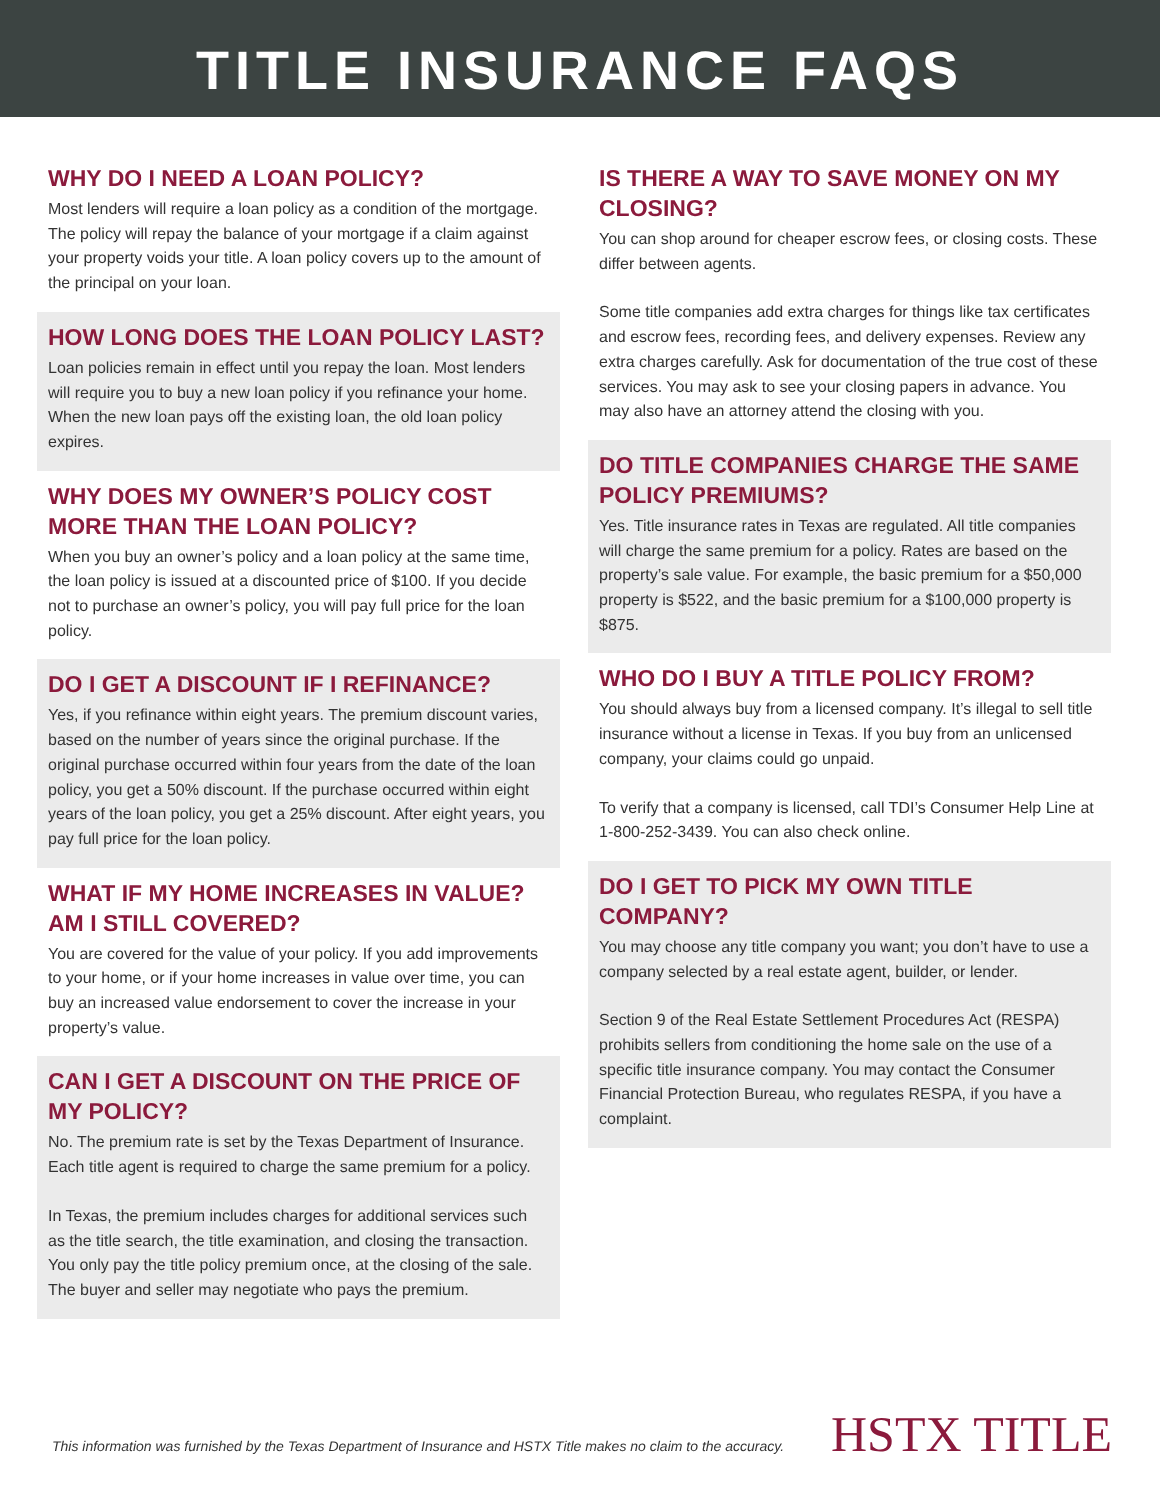TITLE INSURANCE FAQS
WHY DO I NEED A LOAN POLICY?
Most lenders will require a loan policy as a condition of the mortgage. The policy will repay the balance of your mortgage if a claim against your property voids your title. A loan policy covers up to the amount of the principal on your loan.
HOW LONG DOES THE LOAN POLICY LAST?
Loan policies remain in effect until you repay the loan. Most lenders will require you to buy a new loan policy if you refinance your home. When the new loan pays off the existing loan, the old loan policy expires.
WHY DOES MY OWNER’S POLICY COST MORE THAN THE LOAN POLICY?
When you buy an owner’s policy and a loan policy at the same time, the loan policy is issued at a discounted price of $100. If you decide not to purchase an owner’s policy, you will pay full price for the loan policy.
DO I GET A DISCOUNT IF I REFINANCE?
Yes, if you refinance within eight years. The premium discount varies, based on the number of years since the original purchase. If the original purchase occurred within four years from the date of the loan policy, you get a 50% discount. If the purchase occurred within eight years of the loan policy, you get a 25% discount. After eight years, you pay full price for the loan policy.
WHAT IF MY HOME INCREASES IN VALUE? AM I STILL COVERED?
You are covered for the value of your policy. If you add improvements to your home, or if your home increases in value over time, you can buy an increased value endorsement to cover the increase in your property’s value.
CAN I GET A DISCOUNT ON THE PRICE OF MY POLICY?
No. The premium rate is set by the Texas Department of Insurance. Each title agent is required to charge the same premium for a policy.
In Texas, the premium includes charges for additional services such as the title search, the title examination, and closing the transaction. You only pay the title policy premium once, at the closing of the sale. The buyer and seller may negotiate who pays the premium.
IS THERE A WAY TO SAVE MONEY ON MY CLOSING?
You can shop around for cheaper escrow fees, or closing costs. These differ between agents.
Some title companies add extra charges for things like tax certificates and escrow fees, recording fees, and delivery expenses. Review any extra charges carefully. Ask for documentation of the true cost of these services. You may ask to see your closing papers in advance. You may also have an attorney attend the closing with you.
DO TITLE COMPANIES CHARGE THE SAME POLICY PREMIUMS?
Yes. Title insurance rates in Texas are regulated. All title companies will charge the same premium for a policy. Rates are based on the property’s sale value. For example, the basic premium for a $50,000 property is $522, and the basic premium for a $100,000 property is $875.
WHO DO I BUY A TITLE POLICY FROM?
You should always buy from a licensed company. It’s illegal to sell title insurance without a license in Texas. If you buy from an unlicensed company, your claims could go unpaid.
To verify that a company is licensed, call TDI’s Consumer Help Line at 1-800-252-3439. You can also check online.
DO I GET TO PICK MY OWN TITLE COMPANY?
You may choose any title company you want; you don’t have to use a company selected by a real estate agent, builder, or lender.
Section 9 of the Real Estate Settlement Procedures Act (RESPA) prohibits sellers from conditioning the home sale on the use of a specific title insurance company. You may contact the Consumer Financial Protection Bureau, who regulates RESPA, if you have a complaint.
This information was furnished by the Texas Department of Insurance and HSTX Title makes no claim to the accuracy.
HSTX TITLE